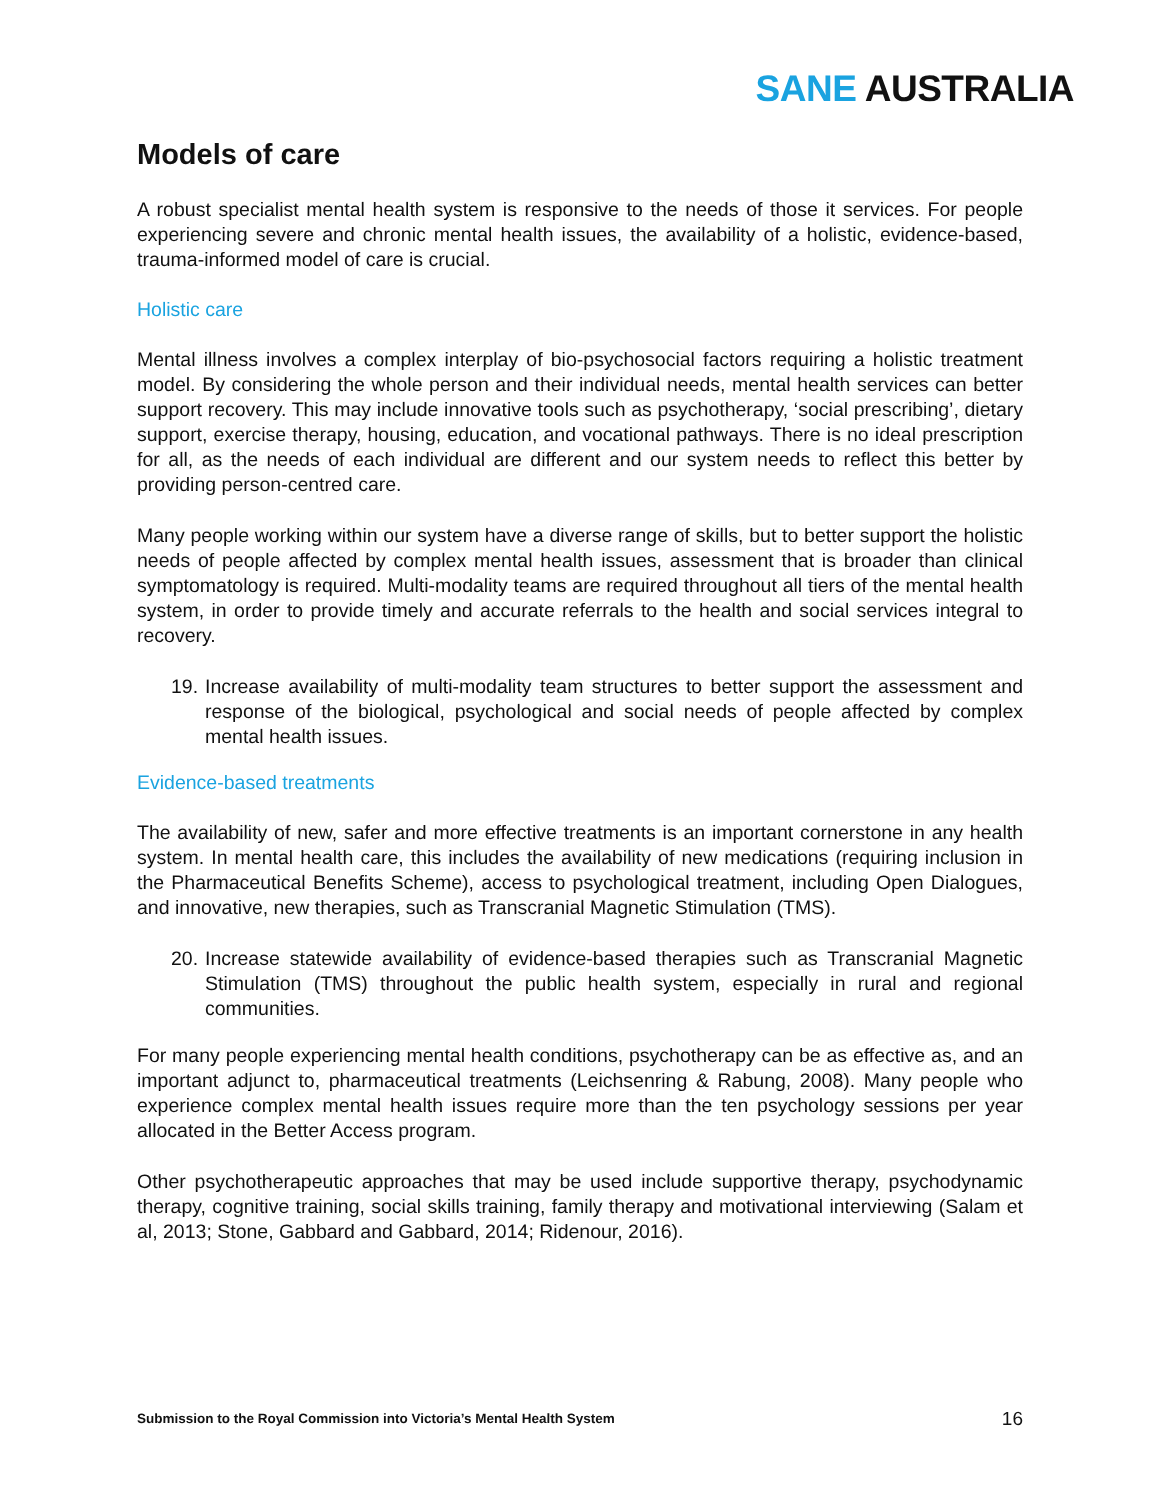SANE AUSTRALIA
Models of care
A robust specialist mental health system is responsive to the needs of those it services. For people experiencing severe and chronic mental health issues, the availability of a holistic, evidence-based, trauma-informed model of care is crucial.
Holistic care
Mental illness involves a complex interplay of bio-psychosocial factors requiring a holistic treatment model. By considering the whole person and their individual needs, mental health services can better support recovery. This may include innovative tools such as psychotherapy, ‘social prescribing’, dietary support, exercise therapy, housing, education, and vocational pathways. There is no ideal prescription for all, as the needs of each individual are different and our system needs to reflect this better by providing person-centred care.
Many people working within our system have a diverse range of skills, but to better support the holistic needs of people affected by complex mental health issues, assessment that is broader than clinical symptomatology is required. Multi-modality teams are required throughout all tiers of the mental health system, in order to provide timely and accurate referrals to the health and social services integral to recovery.
19. Increase availability of multi-modality team structures to better support the assessment and response of the biological, psychological and social needs of people affected by complex mental health issues.
Evidence-based treatments
The availability of new, safer and more effective treatments is an important cornerstone in any health system. In mental health care, this includes the availability of new medications (requiring inclusion in the Pharmaceutical Benefits Scheme), access to psychological treatment, including Open Dialogues, and innovative, new therapies, such as Transcranial Magnetic Stimulation (TMS).
20. Increase statewide availability of evidence-based therapies such as Transcranial Magnetic Stimulation (TMS) throughout the public health system, especially in rural and regional communities.
For many people experiencing mental health conditions, psychotherapy can be as effective as, and an important adjunct to, pharmaceutical treatments (Leichsenring & Rabung, 2008). Many people who experience complex mental health issues require more than the ten psychology sessions per year allocated in the Better Access program.
Other psychotherapeutic approaches that may be used include supportive therapy, psychodynamic therapy, cognitive training, social skills training, family therapy and motivational interviewing (Salam et al, 2013; Stone, Gabbard and Gabbard, 2014; Ridenour, 2016).
Submission to the Royal Commission into Victoria’s Mental Health System 16